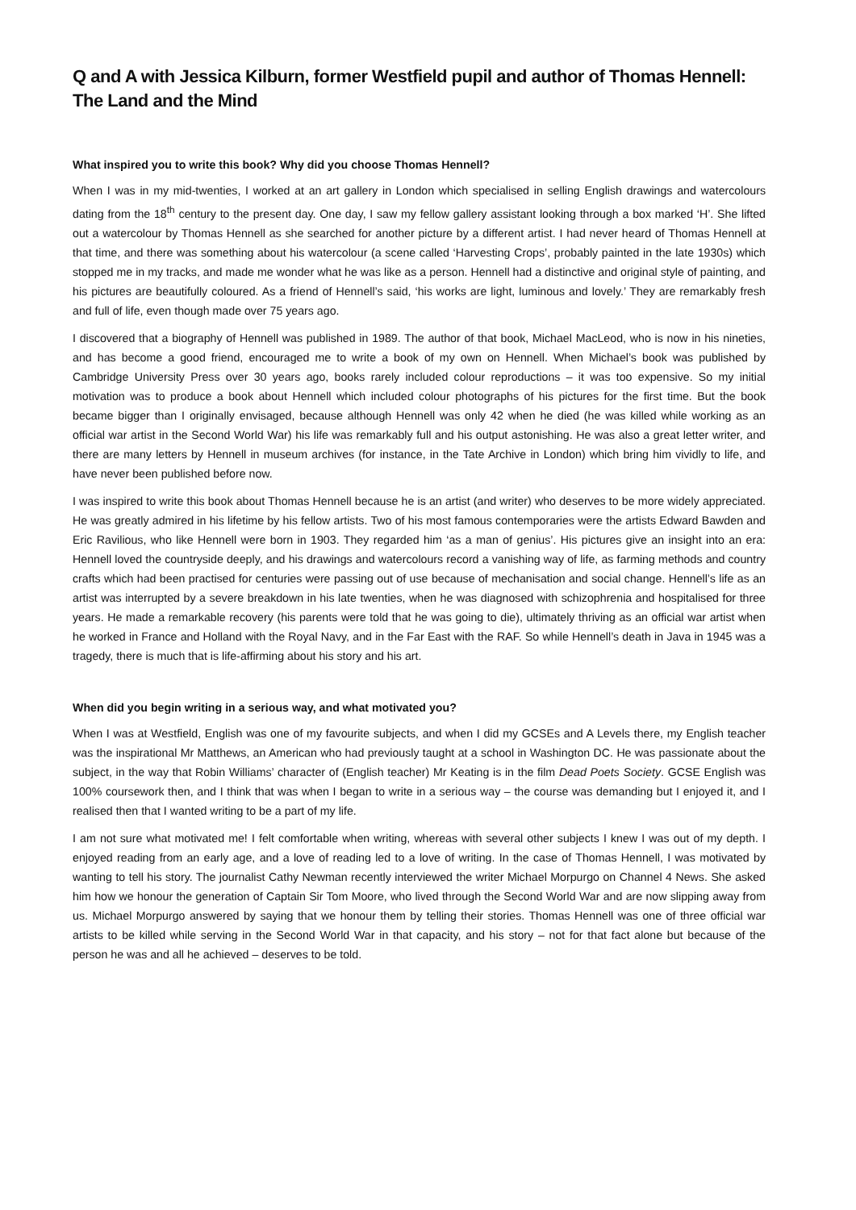Q and A with Jessica Kilburn, former Westfield pupil and author of Thomas Hennell: The Land and the Mind
What inspired you to write this book? Why did you choose Thomas Hennell?
When I was in my mid-twenties, I worked at an art gallery in London which specialised in selling English drawings and watercolours dating from the 18<sup>th</sup> century to the present day. One day, I saw my fellow gallery assistant looking through a box marked ‘H’. She lifted out a watercolour by Thomas Hennell as she searched for another picture by a different artist. I had never heard of Thomas Hennell at that time, and there was something about his watercolour (a scene called ‘Harvesting Crops’, probably painted in the late 1930s) which stopped me in my tracks, and made me wonder what he was like as a person. Hennell had a distinctive and original style of painting, and his pictures are beautifully coloured. As a friend of Hennell’s said, ‘his works are light, luminous and lovely.’ They are remarkably fresh and full of life, even though made over 75 years ago.
I discovered that a biography of Hennell was published in 1989. The author of that book, Michael MacLeod, who is now in his nineties, and has become a good friend, encouraged me to write a book of my own on Hennell. When Michael’s book was published by Cambridge University Press over 30 years ago, books rarely included colour reproductions – it was too expensive. So my initial motivation was to produce a book about Hennell which included colour photographs of his pictures for the first time. But the book became bigger than I originally envisaged, because although Hennell was only 42 when he died (he was killed while working as an official war artist in the Second World War) his life was remarkably full and his output astonishing. He was also a great letter writer, and there are many letters by Hennell in museum archives (for instance, in the Tate Archive in London) which bring him vividly to life, and have never been published before now.
I was inspired to write this book about Thomas Hennell because he is an artist (and writer) who deserves to be more widely appreciated. He was greatly admired in his lifetime by his fellow artists. Two of his most famous contemporaries were the artists Edward Bawden and Eric Ravilious, who like Hennell were born in 1903. They regarded him ‘as a man of genius’. His pictures give an insight into an era: Hennell loved the countryside deeply, and his drawings and watercolours record a vanishing way of life, as farming methods and country crafts which had been practised for centuries were passing out of use because of mechanisation and social change. Hennell’s life as an artist was interrupted by a severe breakdown in his late twenties, when he was diagnosed with schizophrenia and hospitalised for three years. He made a remarkable recovery (his parents were told that he was going to die), ultimately thriving as an official war artist when he worked in France and Holland with the Royal Navy, and in the Far East with the RAF. So while Hennell’s death in Java in 1945 was a tragedy, there is much that is life-affirming about his story and his art.
When did you begin writing in a serious way, and what motivated you?
When I was at Westfield, English was one of my favourite subjects, and when I did my GCSEs and A Levels there, my English teacher was the inspirational Mr Matthews, an American who had previously taught at a school in Washington DC. He was passionate about the subject, in the way that Robin Williams’ character of (English teacher) Mr Keating is in the film Dead Poets Society. GCSE English was 100% coursework then, and I think that was when I began to write in a serious way – the course was demanding but I enjoyed it, and I realised then that I wanted writing to be a part of my life.
I am not sure what motivated me! I felt comfortable when writing, whereas with several other subjects I knew I was out of my depth. I enjoyed reading from an early age, and a love of reading led to a love of writing. In the case of Thomas Hennell, I was motivated by wanting to tell his story. The journalist Cathy Newman recently interviewed the writer Michael Morpurgo on Channel 4 News. She asked him how we honour the generation of Captain Sir Tom Moore, who lived through the Second World War and are now slipping away from us. Michael Morpurgo answered by saying that we honour them by telling their stories. Thomas Hennell was one of three official war artists to be killed while serving in the Second World War in that capacity, and his story – not for that fact alone but because of the person he was and all he achieved – deserves to be told.